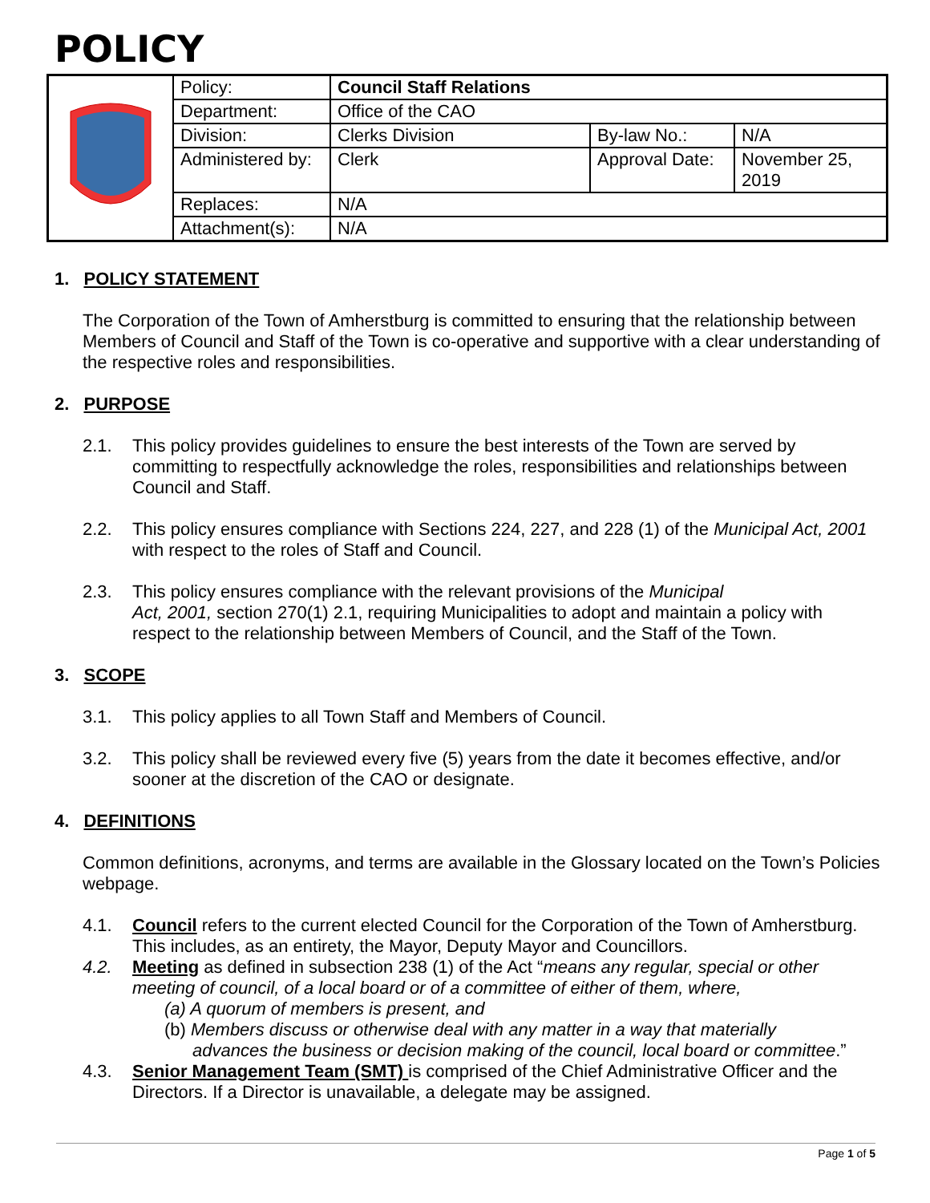POLICY
| | Policy: | Council Staff Relations | | |
| | Department: | Office of the CAO | | |
| | Division: | Clerks Division | By-law No.: | N/A |
| | Administered by: | Clerk | Approval Date: | November 25, 2019 |
| | Replaces: | N/A | | |
| | Attachment(s): | N/A | | |
1. POLICY STATEMENT
The Corporation of the Town of Amherstburg is committed to ensuring that the relationship between Members of Council and Staff of the Town is co-operative and supportive with a clear understanding of the respective roles and responsibilities.
2. PURPOSE
2.1. This policy provides guidelines to ensure the best interests of the Town are served by committing to respectfully acknowledge the roles, responsibilities and relationships between Council and Staff.
2.2. This policy ensures compliance with Sections 224, 227, and 228 (1) of the Municipal Act, 2001 with respect to the roles of Staff and Council.
2.3. This policy ensures compliance with the relevant provisions of the Municipal
Act, 2001, section 270(1) 2.1, requiring Municipalities to adopt and maintain a policy with respect to the relationship between Members of Council, and the Staff of the Town.
3. SCOPE
3.1. This policy applies to all Town Staff and Members of Council.
3.2. This policy shall be reviewed every five (5) years from the date it becomes effective, and/or sooner at the discretion of the CAO or designate.
4. DEFINITIONS
Common definitions, acronyms, and terms are available in the Glossary located on the Town’s Policies webpage.
4.1. Council refers to the current elected Council for the Corporation of the Town of Amherstburg. This includes, as an entirety, the Mayor, Deputy Mayor and Councillors.
4.2. Meeting as defined in subsection 238 (1) of the Act “means any regular, special or other meeting of council, of a local board or of a committee of either of them, where,
(a) A quorum of members is present, and
(b) Members discuss or otherwise deal with any matter in a way that materially
advances the business or decision making of the council, local board or committee.”
4.3. Senior Management Team (SMT) is comprised of the Chief Administrative Officer and the Directors. If a Director is unavailable, a delegate may be assigned.
Page 1 of 5